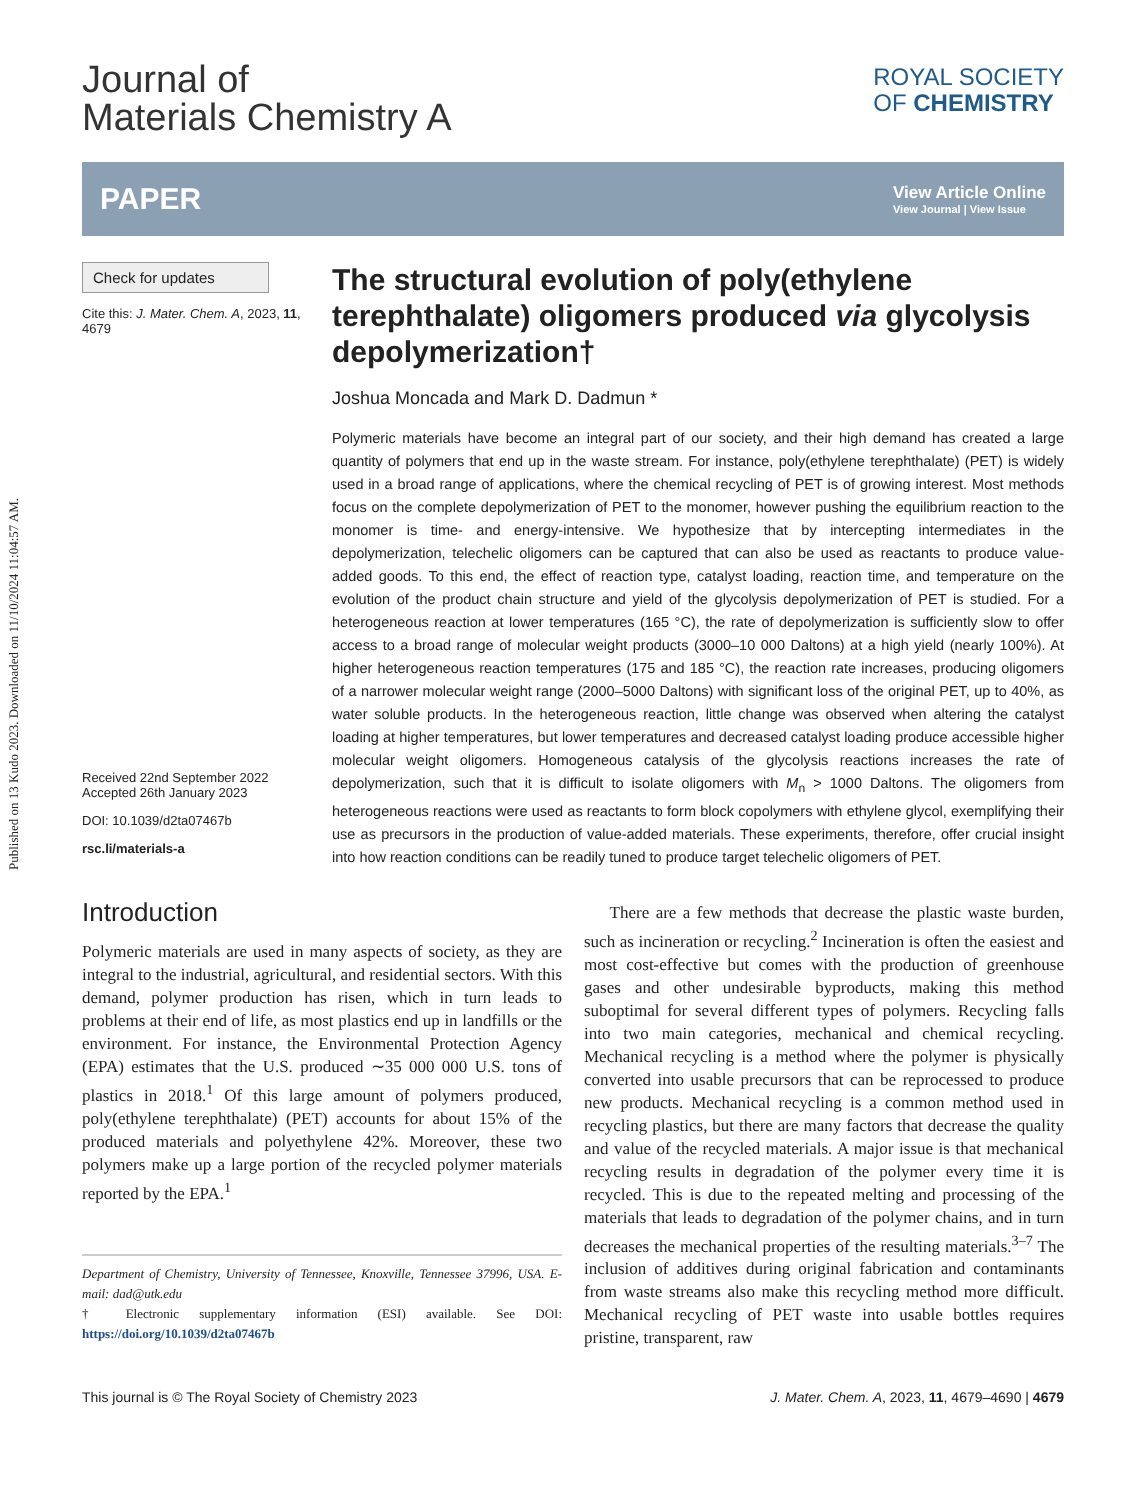Published on 13 Kudo 2023. Downloaded on 11/10/2024 11:04:57 AM.
Journal of
Materials Chemistry A
ROYAL SOCIETY
OF CHEMISTRY
PAPER
View Article Online
View Journal | View Issue
Check for updates
Cite this: J. Mater. Chem. A, 2023, 11, 4679
Received 22nd September 2022
Accepted 26th January 2023
DOI: 10.1039/d2ta07467b
rsc.li/materials-a
The structural evolution of poly(ethylene terephthalate) oligomers produced via glycolysis depolymerization†
Joshua Moncada and Mark D. Dadmun *
Polymeric materials have become an integral part of our society, and their high demand has created a large quantity of polymers that end up in the waste stream. For instance, poly(ethylene terephthalate) (PET) is widely used in a broad range of applications, where the chemical recycling of PET is of growing interest. Most methods focus on the complete depolymerization of PET to the monomer, however pushing the equilibrium reaction to the monomer is time- and energy-intensive. We hypothesize that by intercepting intermediates in the depolymerization, telechelic oligomers can be captured that can also be used as reactants to produce value-added goods. To this end, the effect of reaction type, catalyst loading, reaction time, and temperature on the evolution of the product chain structure and yield of the glycolysis depolymerization of PET is studied. For a heterogeneous reaction at lower temperatures (165 °C), the rate of depolymerization is sufficiently slow to offer access to a broad range of molecular weight products (3000–10 000 Daltons) at a high yield (nearly 100%). At higher heterogeneous reaction temperatures (175 and 185 °C), the reaction rate increases, producing oligomers of a narrower molecular weight range (2000–5000 Daltons) with significant loss of the original PET, up to 40%, as water soluble products. In the heterogeneous reaction, little change was observed when altering the catalyst loading at higher temperatures, but lower temperatures and decreased catalyst loading produce accessible higher molecular weight oligomers. Homogeneous catalysis of the glycolysis reactions increases the rate of depolymerization, such that it is difficult to isolate oligomers with M<sub>n</sub> > 1000 Daltons. The oligomers from heterogeneous reactions were used as reactants to form block copolymers with ethylene glycol, exemplifying their use as precursors in the production of value-added materials. These experiments, therefore, offer crucial insight into how reaction conditions can be readily tuned to produce target telechelic oligomers of PET.
Introduction
Polymeric materials are used in many aspects of society, as they are integral to the industrial, agricultural, and residential sectors. With this demand, polymer production has risen, which in turn leads to problems at their end of life, as most plastics end up in landfills or the environment. For instance, the Environmental Protection Agency (EPA) estimates that the U.S. produced ∼35 000 000 U.S. tons of plastics in 2018.<sup>1</sup> Of this large amount of polymers produced, poly(ethylene terephthalate) (PET) accounts for about 15% of the produced materials and polyethylene 42%. Moreover, these two polymers make up a large portion of the recycled polymer materials reported by the EPA.<sup>1</sup>
Department of Chemistry, University of Tennessee, Knoxville, Tennessee 37996, USA. E-mail: dad@utk.edu
† Electronic supplementary information (ESI) available. See DOI: https://doi.org/10.1039/d2ta07467b
There are a few methods that decrease the plastic waste burden, such as incineration or recycling.<sup>2</sup> Incineration is often the easiest and most cost-effective but comes with the production of greenhouse gases and other undesirable byproducts, making this method suboptimal for several different types of polymers. Recycling falls into two main categories, mechanical and chemical recycling. Mechanical recycling is a method where the polymer is physically converted into usable precursors that can be reprocessed to produce new products. Mechanical recycling is a common method used in recycling plastics, but there are many factors that decrease the quality and value of the recycled materials. A major issue is that mechanical recycling results in degradation of the polymer every time it is recycled. This is due to the repeated melting and processing of the materials that leads to degradation of the polymer chains, and in turn decreases the mechanical properties of the resulting materials.<sup>3–7</sup> The inclusion of additives during original fabrication and contaminants from waste streams also make this recycling method more difficult. Mechanical recycling of PET waste into usable bottles requires pristine, transparent, raw
This journal is © The Royal Society of Chemistry 2023 J. Mater. Chem. A, 2023, 11, 4679–4690 | 4679